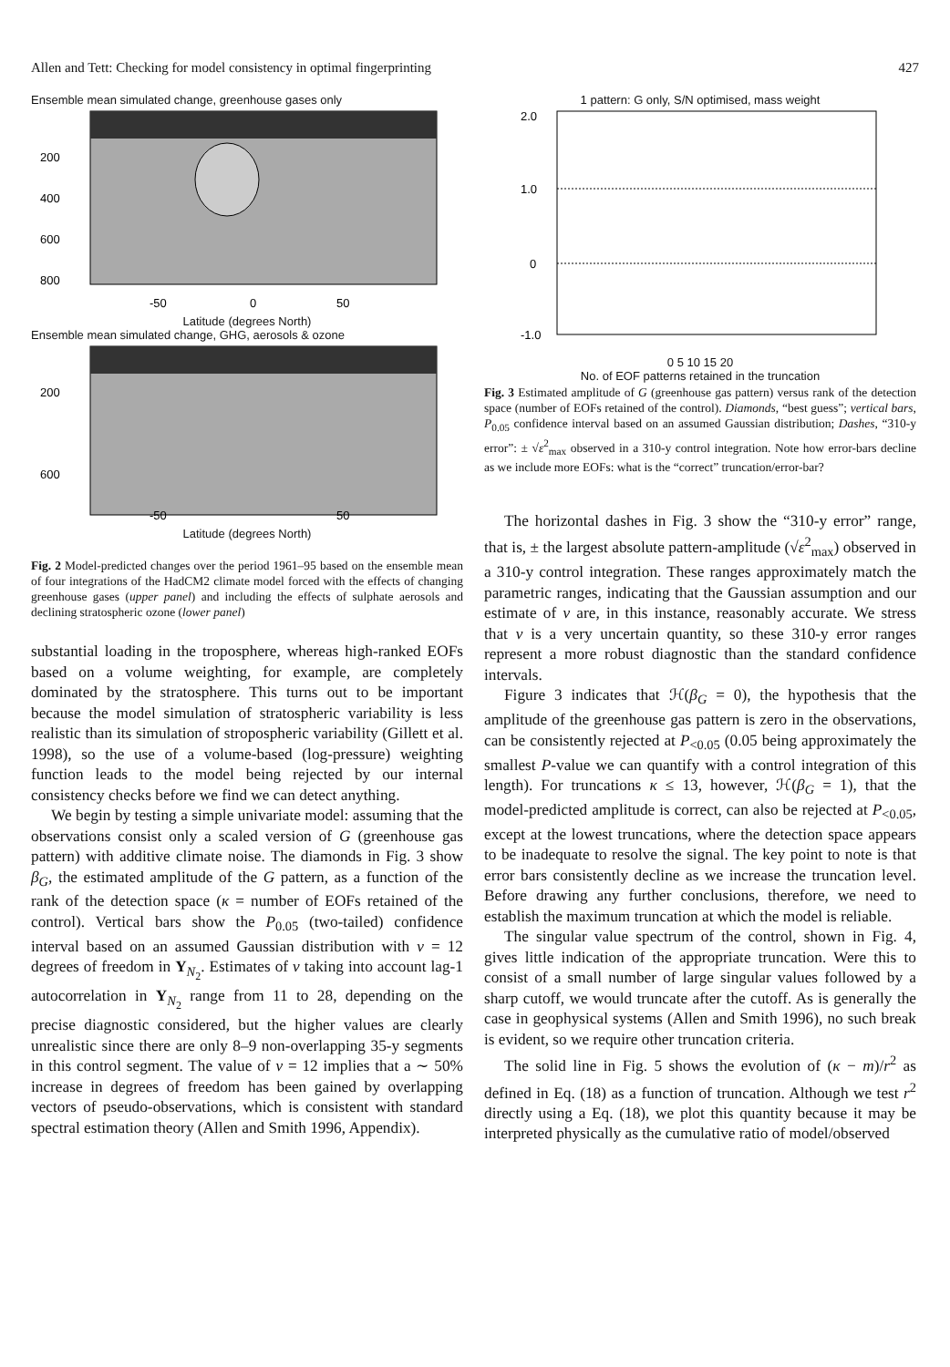Allen and Tett: Checking for model consistency in optimal fingerprinting 427
Ensemble mean simulated change, greenhouse gases only
200
400
600
800
-50
0
50
Latitude (degrees North)
Ensemble mean simulated change, GHG, aerosols & ozone
200
600
-50
50
Latitude (degrees North)
Fig. 2 Model-predicted changes over the period 1961–95 based on the ensemble mean of four integrations of the HadCM2 climate model forced with the effects of changing greenhouse gases (upper panel) and including the effects of sulphate aerosols and declining stratospheric ozone (lower panel)
substantial loading in the troposphere, whereas high-ranked EOFs based on a volume weighting, for example, are completely dominated by the stratosphere. This turns out to be important because the model simulation of stratospheric variability is less realistic than its simulation of stropospheric variability (Gillett et al. 1998), so the use of a volume-based (log-pressure) weighting function leads to the model being rejected by our internal consistency checks before we find we can detect anything.
We begin by testing a simple univariate model: assuming that the observations consist only a scaled version of G (greenhouse gas pattern) with additive climate noise. The diamonds in Fig. 3 show β<sub>G</sub>, the estimated amplitude of the G pattern, as a function of the rank of the detection space (κ = number of EOFs retained of the control). Vertical bars show the P<sub>0.05</sub> (two-tailed) confidence interval based on an assumed Gaussian distribution with v = 12 degrees of freedom in Y<sub>N<sub>2</sub></sub>. Estimates of v taking into account lag-1 autocorrelation in Y<sub>N<sub>2</sub></sub> range from 11 to 28, depending on the precise diagnostic considered, but the higher values are clearly unrealistic since there are only 8–9 non-overlapping 35-y segments in this control segment. The value of v = 12 implies that a ∼ 50% increase in degrees of freedom has been gained by overlapping vectors of pseudo-observations, which is consistent with standard spectral estimation theory (Allen and Smith 1996, Appendix).
1 pattern: G only, S/N optimised, mass weight
2.0
1.0
0
-1.0
0 5 10 15 20
No. of EOF patterns retained in the truncation
Fig. 3 Estimated amplitude of G (greenhouse gas pattern) versus rank of the detection space (number of EOFs retained of the control). Diamonds, “best guess”; vertical bars, P<sub>0.05</sub> confidence interval based on an assumed Gaussian distribution; Dashes, “310-y error”: ± √ε<sup>2</sup><sub>max</sub> observed in a 310-y control integration. Note how error-bars decline as we include more EOFs: what is the “correct” truncation/error-bar?
The horizontal dashes in Fig. 3 show the “310-y error” range, that is, ± the largest absolute pattern-amplitude (√ε<sup>2</sup><sub>max</sub>) observed in a 310-y control integration. These ranges approximately match the parametric ranges, indicating that the Gaussian assumption and our estimate of v are, in this instance, reasonably accurate. We stress that v is a very uncertain quantity, so these 310-y error ranges represent a more robust diagnostic than the standard confidence intervals.
Figure 3 indicates that ℋ(β<sub>G</sub> = 0), the hypothesis that the amplitude of the greenhouse gas pattern is zero in the observations, can be consistently rejected at P<sub><0.05</sub> (0.05 being approximately the smallest P-value we can quantify with a control integration of this length). For truncations κ ≤ 13, however, ℋ(β<sub>G</sub> = 1), that the model-predicted amplitude is correct, can also be rejected at P<sub><0.05</sub>, except at the lowest truncations, where the detection space appears to be inadequate to resolve the signal. The key point to note is that error bars consistently decline as we increase the truncation level. Before drawing any further conclusions, therefore, we need to establish the maximum truncation at which the model is reliable.
The singular value spectrum of the control, shown in Fig. 4, gives little indication of the appropriate truncation. Were this to consist of a small number of large singular values followed by a sharp cutoff, we would truncate after the cutoff. As is generally the case in geophysical systems (Allen and Smith 1996), no such break is evident, so we require other truncation criteria.
The solid line in Fig. 5 shows the evolution of (κ − m)/r<sup>2</sup> as defined in Eq. (18) as a function of truncation. Although we test r<sup>2</sup> directly using a Eq. (18), we plot this quantity because it may be interpreted physically as the cumulative ratio of model/observed